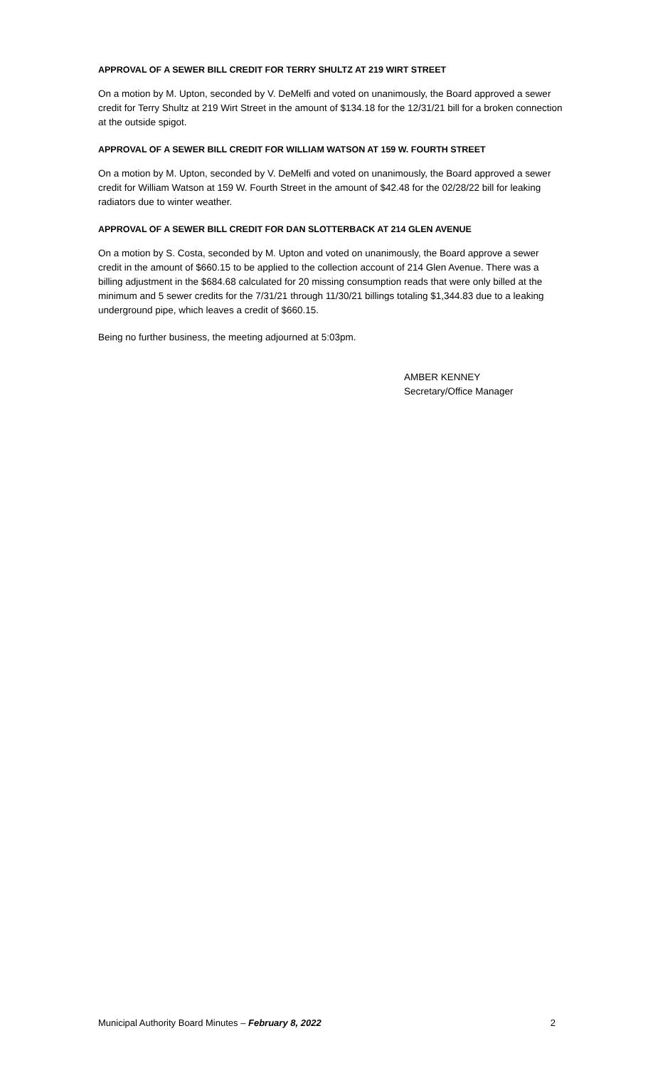APPROVAL OF A SEWER BILL CREDIT FOR TERRY SHULTZ AT 219 WIRT STREET
On a motion by M. Upton, seconded by V. DeMelfi and voted on unanimously, the Board approved a sewer credit for Terry Shultz at 219 Wirt Street in the amount of $134.18 for the 12/31/21 bill for a broken connection at the outside spigot.
APPROVAL OF A SEWER BILL CREDIT FOR WILLIAM WATSON AT 159 W. FOURTH STREET
On a motion by M. Upton, seconded by V. DeMelfi and voted on unanimously, the Board approved a sewer credit for William Watson at 159 W. Fourth Street in the amount of $42.48 for the 02/28/22 bill for leaking radiators due to winter weather.
APPROVAL OF A SEWER BILL CREDIT FOR DAN SLOTTERBACK AT 214 GLEN AVENUE
On a motion by S. Costa, seconded by M. Upton and voted on unanimously, the Board approve a sewer credit in the amount of $660.15 to be applied to the collection account of 214 Glen Avenue. There was a billing adjustment in the $684.68 calculated for 20 missing consumption reads that were only billed at the minimum and 5 sewer credits for the 7/31/21 through 11/30/21 billings totaling $1,344.83 due to a leaking underground pipe, which leaves a credit of $660.15.
Being no further business, the meeting adjourned at 5:03pm.
AMBER KENNEY
Secretary/Office Manager
Municipal Authority Board Minutes – February 8, 2022 2